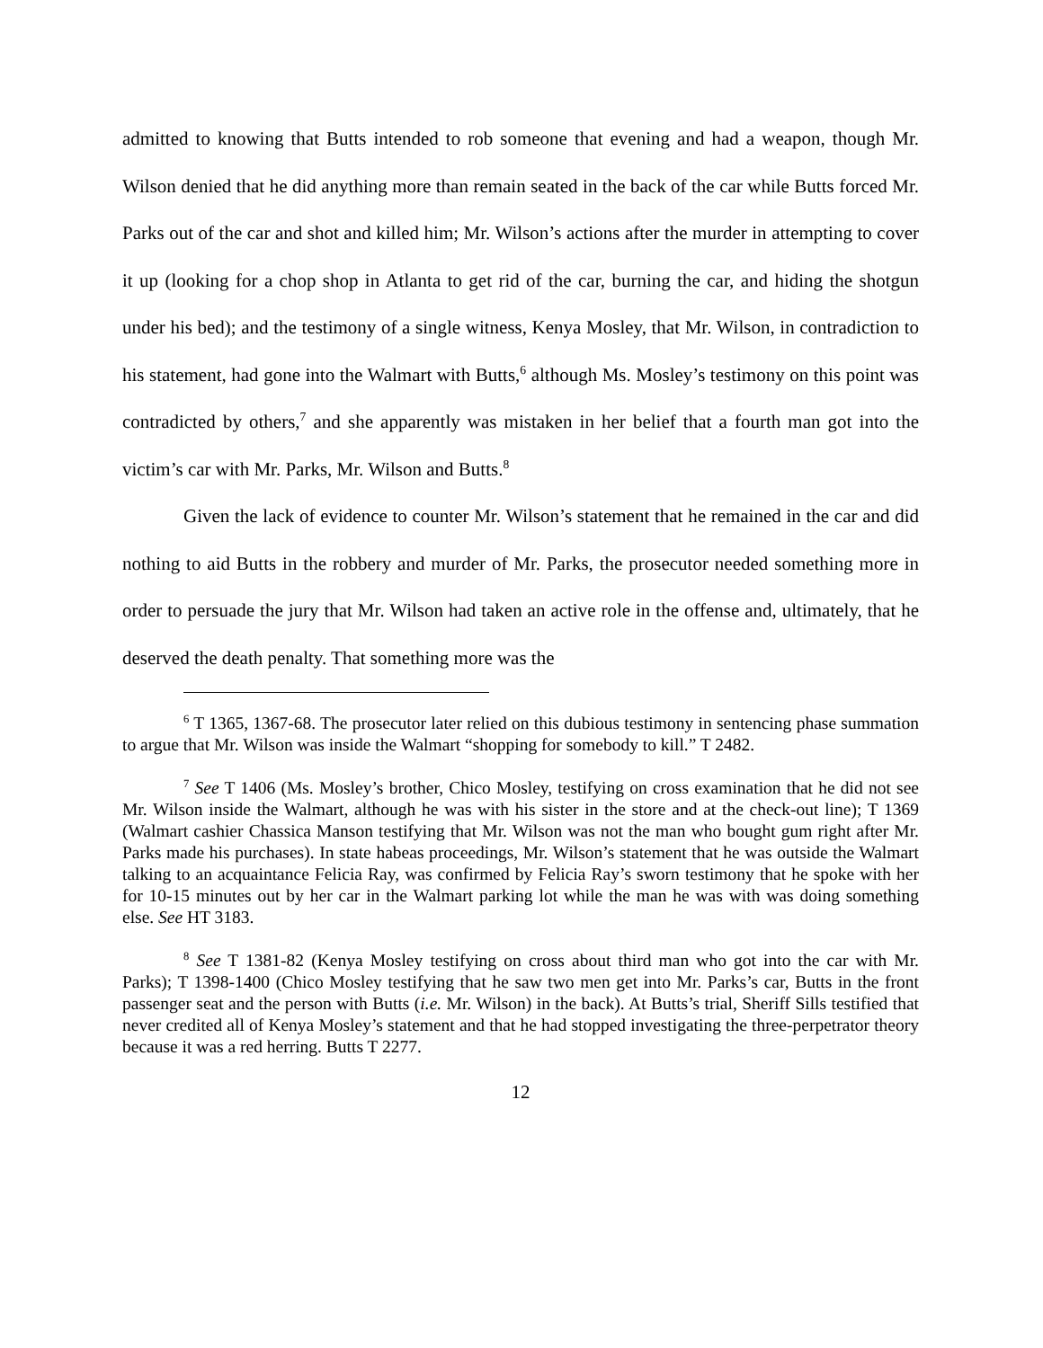admitted to knowing that Butts intended to rob someone that evening and had a weapon, though Mr. Wilson denied that he did anything more than remain seated in the back of the car while Butts forced Mr. Parks out of the car and shot and killed him; Mr. Wilson’s actions after the murder in attempting to cover it up (looking for a chop shop in Atlanta to get rid of the car, burning the car, and hiding the shotgun under his bed); and the testimony of a single witness, Kenya Mosley, that Mr. Wilson, in contradiction to his statement, had gone into the Walmart with Butts,<sup>6</sup> although Ms. Mosley’s testimony on this point was contradicted by others,<sup>7</sup> and she apparently was mistaken in her belief that a fourth man got into the victim’s car with Mr. Parks, Mr. Wilson and Butts.<sup>8</sup>
Given the lack of evidence to counter Mr. Wilson’s statement that he remained in the car and did nothing to aid Butts in the robbery and murder of Mr. Parks, the prosecutor needed something more in order to persuade the jury that Mr. Wilson had taken an active role in the offense and, ultimately, that he deserved the death penalty. That something more was the
<sup>6</sup> T 1365, 1367-68. The prosecutor later relied on this dubious testimony in sentencing phase summation to argue that Mr. Wilson was inside the Walmart “shopping for somebody to kill.” T 2482.
<sup>7</sup> See T 1406 (Ms. Mosley’s brother, Chico Mosley, testifying on cross examination that he did not see Mr. Wilson inside the Walmart, although he was with his sister in the store and at the check-out line); T 1369 (Walmart cashier Chassica Manson testifying that Mr. Wilson was not the man who bought gum right after Mr. Parks made his purchases). In state habeas proceedings, Mr. Wilson’s statement that he was outside the Walmart talking to an acquaintance Felicia Ray, was confirmed by Felicia Ray’s sworn testimony that he spoke with her for 10-15 minutes out by her car in the Walmart parking lot while the man he was with was doing something else. See HT 3183.
<sup>8</sup> See T 1381-82 (Kenya Mosley testifying on cross about third man who got into the car with Mr. Parks); T 1398-1400 (Chico Mosley testifying that he saw two men get into Mr. Parks’s car, Butts in the front passenger seat and the person with Butts (i.e. Mr. Wilson) in the back). At Butts’s trial, Sheriff Sills testified that never credited all of Kenya Mosley’s statement and that he had stopped investigating the three-perpetrator theory because it was a red herring. Butts T 2277.
12